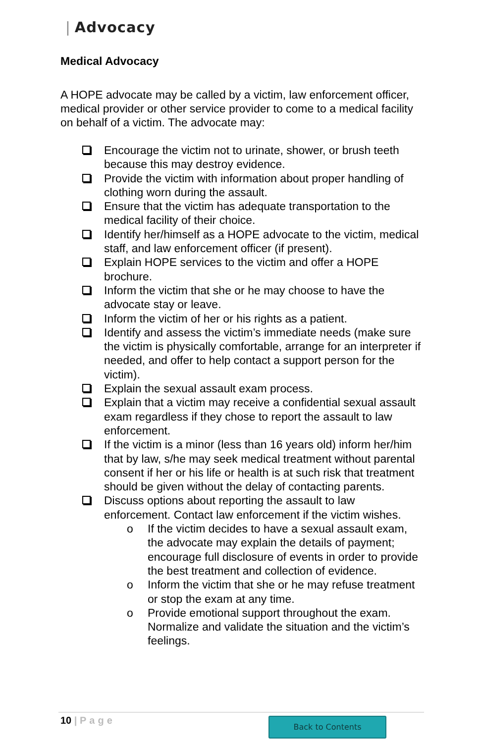| Advocacy
Medical Advocacy
A HOPE advocate may be called by a victim, law enforcement officer, medical provider or other service provider to come to a medical facility on behalf of a victim. The advocate may:
Encourage the victim not to urinate, shower, or brush teeth because this may destroy evidence.
Provide the victim with information about proper handling of clothing worn during the assault.
Ensure that the victim has adequate transportation to the medical facility of their choice.
Identify her/himself as a HOPE advocate to the victim, medical staff, and law enforcement officer (if present).
Explain HOPE services to the victim and offer a HOPE brochure.
Inform the victim that she or he may choose to have the advocate stay or leave.
Inform the victim of her or his rights as a patient.
Identify and assess the victim’s immediate needs (make sure the victim is physically comfortable, arrange for an interpreter if needed, and offer to help contact a support person for the victim).
Explain the sexual assault exam process.
Explain that a victim may receive a confidential sexual assault exam regardless if they chose to report the assault to law enforcement.
If the victim is a minor (less than 16 years old) inform her/him that by law, s/he may seek medical treatment without parental consent if her or his life or health is at such risk that treatment should be given without the delay of contacting parents.
Discuss options about reporting the assault to law enforcement. Contact law enforcement if the victim wishes.
o If the victim decides to have a sexual assault exam, the advocate may explain the details of payment; encourage full disclosure of events in order to provide the best treatment and collection of evidence.
o Inform the victim that she or he may refuse treatment or stop the exam at any time.
o Provide emotional support throughout the exam. Normalize and validate the situation and the victim’s feelings.
10 | Page Back to Contents